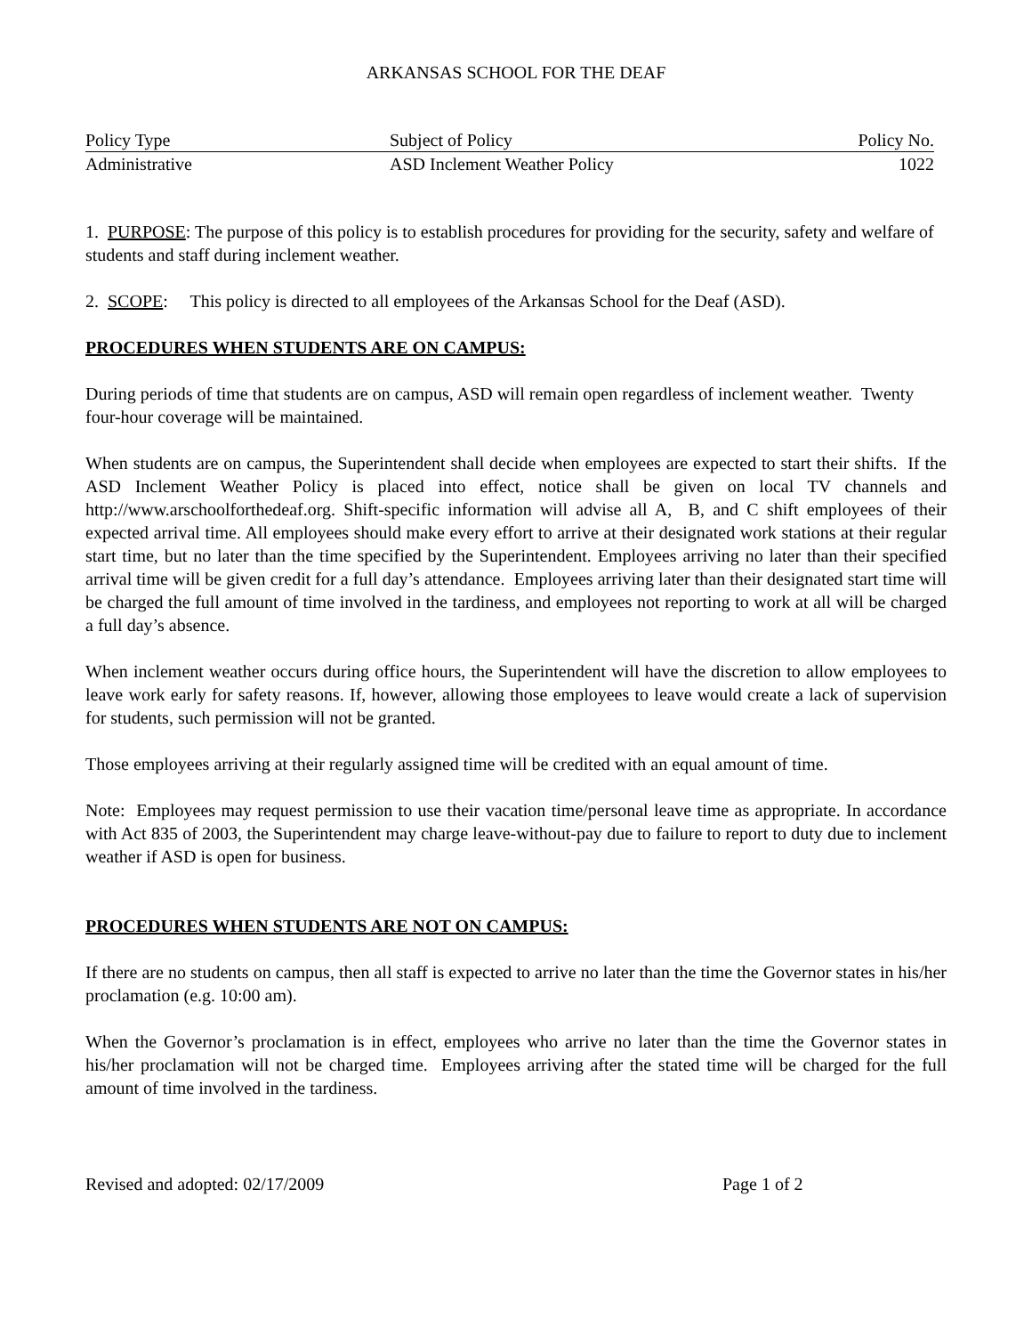ARKANSAS SCHOOL FOR THE DEAF
| Policy Type | Subject of Policy | Policy No. |
| --- | --- | --- |
| Administrative | ASD Inclement Weather Policy | 1022 |
1. PURPOSE: The purpose of this policy is to establish procedures for providing for the security, safety and welfare of students and staff during inclement weather.
2. SCOPE: This policy is directed to all employees of the Arkansas School for the Deaf (ASD).
PROCEDURES WHEN STUDENTS ARE ON CAMPUS:
During periods of time that students are on campus, ASD will remain open regardless of inclement weather. Twenty four-hour coverage will be maintained.
When students are on campus, the Superintendent shall decide when employees are expected to start their shifts. If the ASD Inclement Weather Policy is placed into effect, notice shall be given on local TV channels and http://www.arschoolforthedeaf.org. Shift-specific information will advise all A, B, and C shift employees of their expected arrival time. All employees should make every effort to arrive at their designated work stations at their regular start time, but no later than the time specified by the Superintendent. Employees arriving no later than their specified arrival time will be given credit for a full day’s attendance. Employees arriving later than their designated start time will be charged the full amount of time involved in the tardiness, and employees not reporting to work at all will be charged a full day’s absence.
When inclement weather occurs during office hours, the Superintendent will have the discretion to allow employees to leave work early for safety reasons. If, however, allowing those employees to leave would create a lack of supervision for students, such permission will not be granted.
Those employees arriving at their regularly assigned time will be credited with an equal amount of time.
Note: Employees may request permission to use their vacation time/personal leave time as appropriate. In accordance with Act 835 of 2003, the Superintendent may charge leave-without-pay due to failure to report to duty due to inclement weather if ASD is open for business.
PROCEDURES WHEN STUDENTS ARE NOT ON CAMPUS:
If there are no students on campus, then all staff is expected to arrive no later than the time the Governor states in his/her proclamation (e.g. 10:00 am).
When the Governor’s proclamation is in effect, employees who arrive no later than the time the Governor states in his/her proclamation will not be charged time. Employees arriving after the stated time will be charged for the full amount of time involved in the tardiness.
Revised and adopted: 02/17/2009 Page 1 of 2